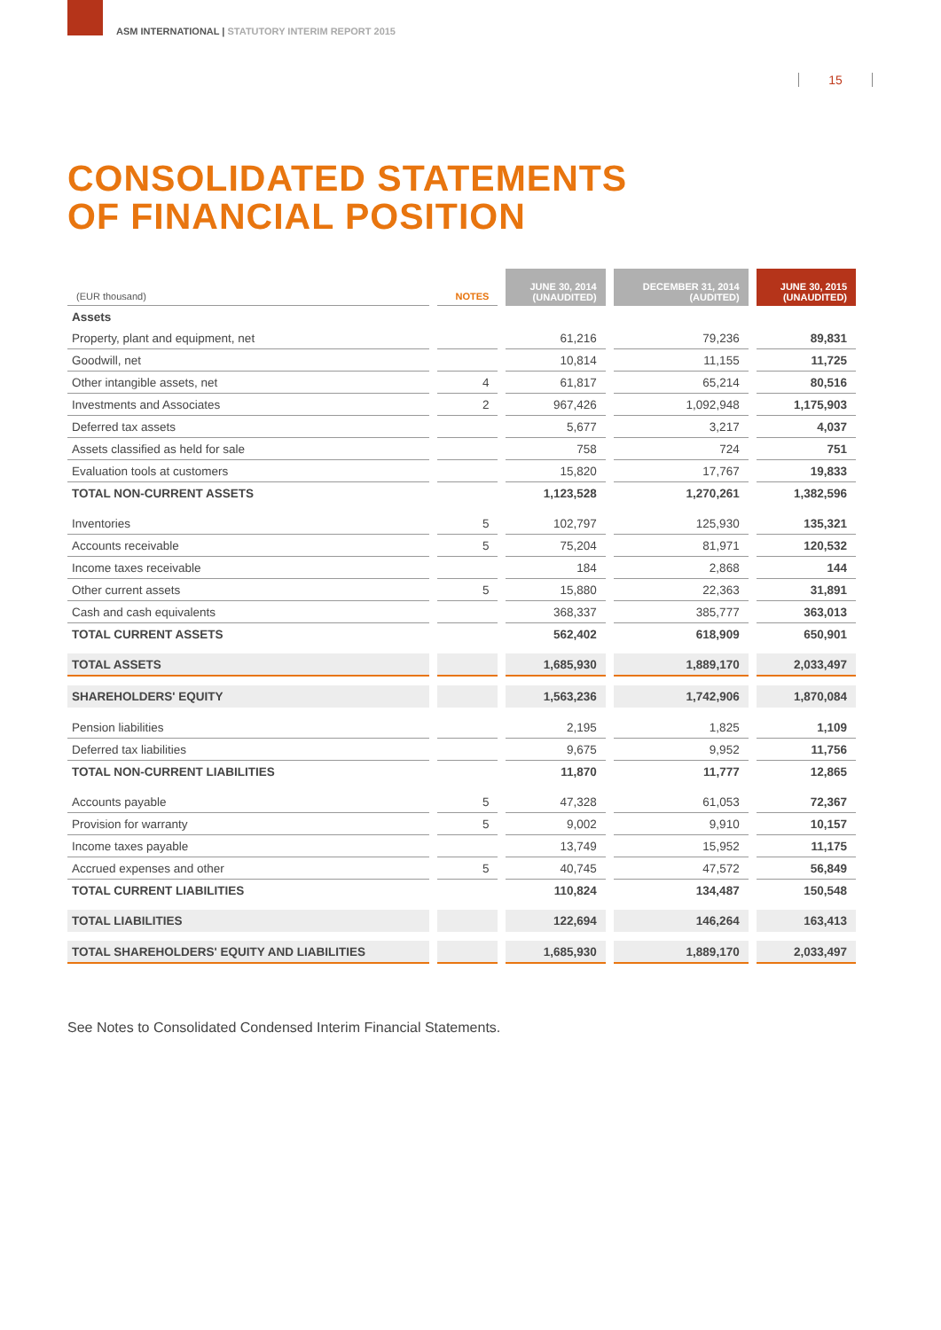ASM INTERNATIONAL | STATUTORY INTERIM REPORT 2015
15
CONSOLIDATED STATEMENTS
OF FINANCIAL POSITION
| (EUR thousand) | NOTES | JUNE 30, 2014 (UNAUDITED) | DECEMBER 31, 2014 (AUDITED) | JUNE 30, 2015 (UNAUDITED) |
| --- | --- | --- | --- | --- |
| Assets | | | | |
| Property, plant and equipment, net | | 61,216 | 79,236 | 89,831 |
| Goodwill, net | | 10,814 | 11,155 | 11,725 |
| Other intangible assets, net | 4 | 61,817 | 65,214 | 80,516 |
| Investments and Associates | 2 | 967,426 | 1,092,948 | 1,175,903 |
| Deferred tax assets | | 5,677 | 3,217 | 4,037 |
| Assets classified as held for sale | | 758 | 724 | 751 |
| Evaluation tools at customers | | 15,820 | 17,767 | 19,833 |
| TOTAL NON-CURRENT ASSETS | | 1,123,528 | 1,270,261 | 1,382,596 |
| Inventories | 5 | 102,797 | 125,930 | 135,321 |
| Accounts receivable | 5 | 75,204 | 81,971 | 120,532 |
| Income taxes receivable | | 184 | 2,868 | 144 |
| Other current assets | 5 | 15,880 | 22,363 | 31,891 |
| Cash and cash equivalents | | 368,337 | 385,777 | 363,013 |
| TOTAL CURRENT ASSETS | | 562,402 | 618,909 | 650,901 |
| TOTAL ASSETS | | 1,685,930 | 1,889,170 | 2,033,497 |
| SHAREHOLDERS' EQUITY | | 1,563,236 | 1,742,906 | 1,870,084 |
| Pension liabilities | | 2,195 | 1,825 | 1,109 |
| Deferred tax liabilities | | 9,675 | 9,952 | 11,756 |
| TOTAL NON-CURRENT LIABILITIES | | 11,870 | 11,777 | 12,865 |
| Accounts payable | 5 | 47,328 | 61,053 | 72,367 |
| Provision for warranty | 5 | 9,002 | 9,910 | 10,157 |
| Income taxes payable | | 13,749 | 15,952 | 11,175 |
| Accrued expenses and other | 5 | 40,745 | 47,572 | 56,849 |
| TOTAL CURRENT LIABILITIES | | 110,824 | 134,487 | 150,548 |
| TOTAL LIABILITIES | | 122,694 | 146,264 | 163,413 |
| TOTAL SHAREHOLDERS' EQUITY AND LIABILITIES | | 1,685,930 | 1,889,170 | 2,033,497 |
See Notes to Consolidated Condensed Interim Financial Statements.